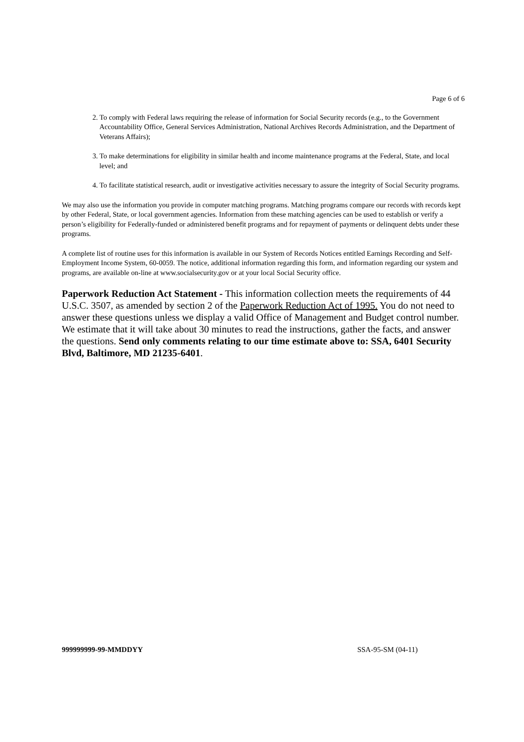Page 6 of 6
2. To comply with Federal laws requiring the release of information for Social Security records (e.g., to the Government Accountability Office, General Services Administration, National Archives Records Administration, and the Department of Veterans Affairs);
3. To make determinations for eligibility in similar health and income maintenance programs at the Federal, State, and local level; and
4. To facilitate statistical research, audit or investigative activities necessary to assure the integrity of Social Security programs.
We may also use the information you provide in computer matching programs. Matching programs compare our records with records kept by other Federal, State, or local government agencies. Information from these matching agencies can be used to establish or verify a person’s eligibility for Federally-funded or administered benefit programs and for repayment of payments or delinquent debts under these programs.
A complete list of routine uses for this information is available in our System of Records Notices entitled Earnings Recording and Self-Employment Income System, 60-0059. The notice, additional information regarding this form, and information regarding our system and programs, are available on-line at www.socialsecurity.gov or at your local Social Security office.
Paperwork Reduction Act Statement - This information collection meets the requirements of 44 U.S.C. 3507, as amended by section 2 of the Paperwork Reduction Act of 1995. You do not need to answer these questions unless we display a valid Office of Management and Budget control number. We estimate that it will take about 30 minutes to read the instructions, gather the facts, and answer the questions. Send only comments relating to our time estimate above to: SSA, 6401 Security Blvd, Baltimore, MD 21235-6401.
999999999-99-MMDDYY SSA-95-SM (04-11)